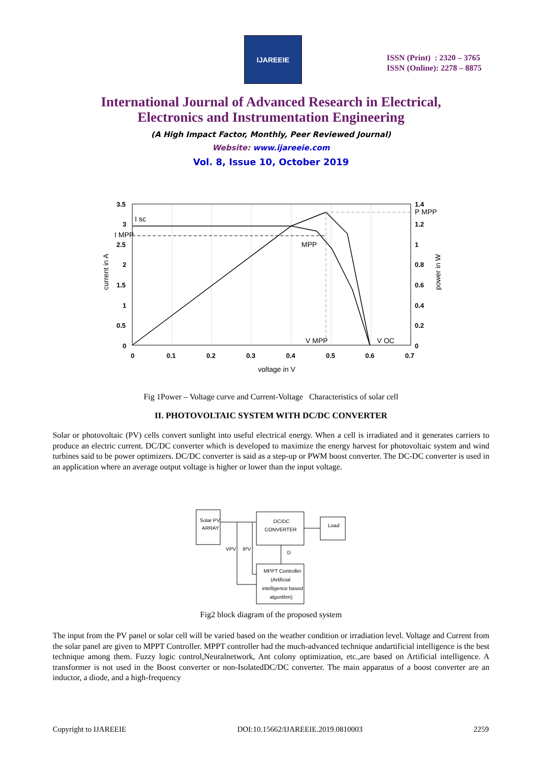IJAREEIE
ISSN (Print) : 2320 – 3765
ISSN (Online): 2278 – 8875
International Journal of Advanced Research in Electrical,
Electronics and Instrumentation Engineering
(A High Impact Factor, Monthly, Peer Reviewed Journal)
Website: www.ijareeie.com
Vol. 8, Issue 10, October 2019
3.5
3
2.5
2
1.5
1
0.5
0
1.4
1.2
1
0.8
0.6
0.4
0.2
0
0
0.1
0.2
0.3
0.4
0.5
0.6
0.7
I sc
I MPP
MPP
P MPP
V MPP
V OC
voltage in V
current in A
power in W
Fig 1Power – Voltage curve and Current-Voltage Characteristics of solar cell
II. PHOTOVOLTAIC SYSTEM WITH DC/DC CONVERTER
Solar or photovoltaic (PV) cells convert sunlight into useful electrical energy. When a cell is irradiated and it generates carriers to produce an electric current. DC/DC converter which is developed to maximize the energy harvest for photovoltaic system and wind turbines said to be power optimizers. DC/DC converter is said as a step-up or PWM boost converter. The DC-DC converter is used in an application where an average output voltage is higher or lower than the input voltage.
Solar PV
ARRAY
DC/DC
CONVERTER
Load
MPPT Controller
(Artificial
intelligence based
algorithm)
VPV
IPV
D
Fig2 block diagram of the proposed system
The input from the PV panel or solar cell will be varied based on the weather condition or irradiation level. Voltage and Current from the solar panel are given to MPPT Controller. MPPT controller had the much-advanced technique andartificial intelligence is the best technique among them. Fuzzy logic control,Neuralnetwork, Ant colony optimization, etc.,are based on Artificial intelligence. A transformer is not used in the Boost converter or non-IsolatedDC/DC converter. The main apparatus of a boost converter are an inductor, a diode, and a high-frequency
Copyright to IJAREEIE DOI:10.15662/IJAREEIE.2019.0810003 2259